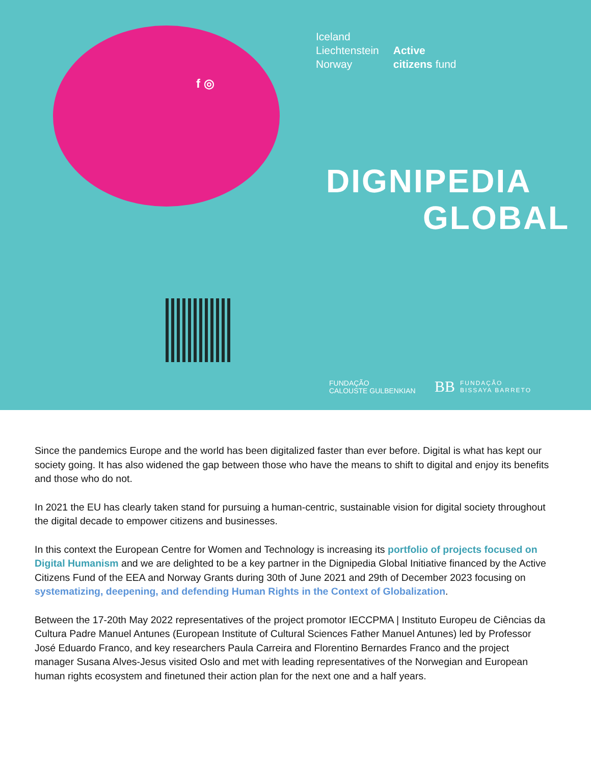f ◎
Iceland
Liechtenstein
Norway
Active
citizens fund
DIGNIPEDIA
GLOBAL
FUNDAÇÃO
CALOUSTE GULBENKIAN
BB FUNDAÇÃO
BISSAYA BARRETO
Since the pandemics Europe and the world has been digitalized faster than ever before. Digital is what has kept our society going. It has also widened the gap between those who have the means to shift to digital and enjoy its benefits and those who do not.
In 2021 the EU has clearly taken stand for pursuing a human-centric, sustainable vision for digital society throughout the digital decade to empower citizens and businesses.
In this context the European Centre for Women and Technology is increasing its portfolio of projects focused on Digital Humanism and we are delighted to be a key partner in the Dignipedia Global Initiative financed by the Active Citizens Fund of the EEA and Norway Grants during 30th of June 2021 and 29th of December 2023 focusing on systematizing, deepening, and defending Human Rights in the Context of Globalization.
Between the 17-20th May 2022 representatives of the project promotor IECCPMA | Instituto Europeu de Ciências da Cultura Padre Manuel Antunes (European Institute of Cultural Sciences Father Manuel Antunes) led by Professor José Eduardo Franco, and key researchers Paula Carreira and Florentino Bernardes Franco and the project manager Susana Alves-Jesus visited Oslo and met with leading representatives of the Norwegian and European human rights ecosystem and finetuned their action plan for the next one and a half years.